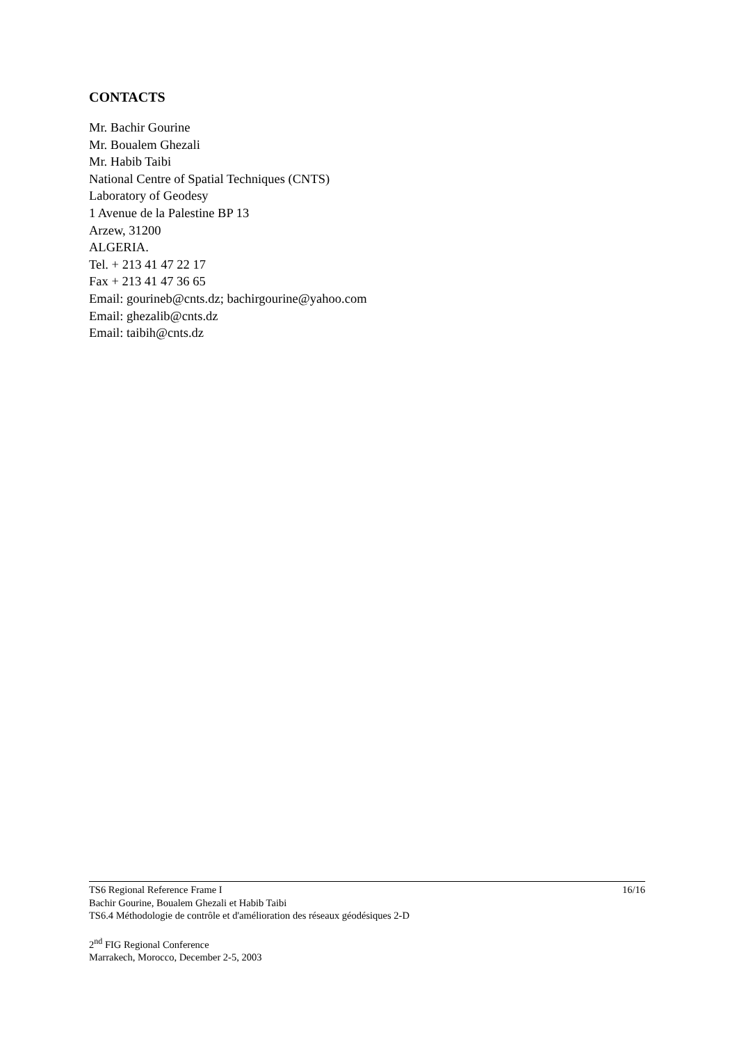CONTACTS
Mr. Bachir Gourine
Mr. Boualem Ghezali
Mr. Habib Taibi
National Centre of Spatial Techniques (CNTS)
Laboratory of Geodesy
1 Avenue de la Palestine BP 13
Arzew, 31200
ALGERIA.
Tel. + 213 41 47 22 17
Fax + 213 41 47 36 65
Email: gourineb@cnts.dz; bachirgourine@yahoo.com
Email: ghezalib@cnts.dz
Email: taibih@cnts.dz
TS6 Regional Reference Frame I 16/16
Bachir Gourine, Boualem Ghezali et Habib Taibi
TS6.4 Méthodologie de contrôle et d'amélioration des réseaux géodésiques 2-D
2<sup>nd</sup> FIG Regional Conference
Marrakech, Morocco, December 2-5, 2003